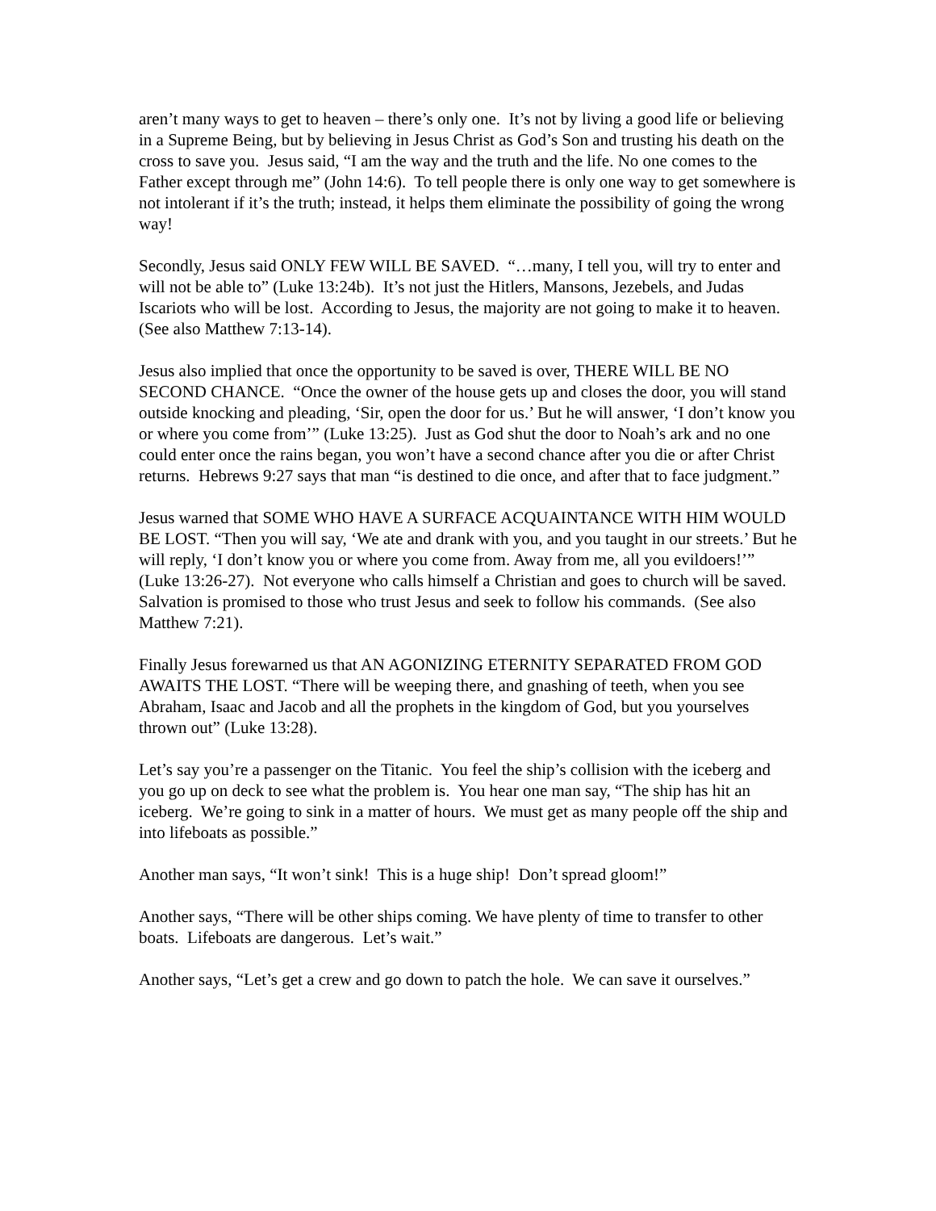aren’t many ways to get to heaven – there’s only one. It’s not by living a good life or believing in a Supreme Being, but by believing in Jesus Christ as God’s Son and trusting his death on the cross to save you. Jesus said, “I am the way and the truth and the life. No one comes to the Father except through me” (John 14:6). To tell people there is only one way to get somewhere is not intolerant if it’s the truth; instead, it helps them eliminate the possibility of going the wrong way!
Secondly, Jesus said ONLY FEW WILL BE SAVED. “…many, I tell you, will try to enter and will not be able to” (Luke 13:24b). It’s not just the Hitlers, Mansons, Jezebels, and Judas Iscariots who will be lost. According to Jesus, the majority are not going to make it to heaven. (See also Matthew 7:13-14).
Jesus also implied that once the opportunity to be saved is over, THERE WILL BE NO SECOND CHANCE. “Once the owner of the house gets up and closes the door, you will stand outside knocking and pleading, ‘Sir, open the door for us.’ But he will answer, ‘I don’t know you or where you come from’” (Luke 13:25). Just as God shut the door to Noah’s ark and no one could enter once the rains began, you won’t have a second chance after you die or after Christ returns. Hebrews 9:27 says that man “is destined to die once, and after that to face judgment.”
Jesus warned that SOME WHO HAVE A SURFACE ACQUAINTANCE WITH HIM WOULD BE LOST. “Then you will say, ‘We ate and drank with you, and you taught in our streets.’ But he will reply, ‘I don’t know you or where you come from. Away from me, all you evildoers!’” (Luke 13:26-27). Not everyone who calls himself a Christian and goes to church will be saved. Salvation is promised to those who trust Jesus and seek to follow his commands. (See also Matthew 7:21).
Finally Jesus forewarned us that AN AGONIZING ETERNITY SEPARATED FROM GOD AWAITS THE LOST. “There will be weeping there, and gnashing of teeth, when you see Abraham, Isaac and Jacob and all the prophets in the kingdom of God, but you yourselves thrown out” (Luke 13:28).
Let’s say you’re a passenger on the Titanic. You feel the ship’s collision with the iceberg and you go up on deck to see what the problem is. You hear one man say, “The ship has hit an iceberg. We’re going to sink in a matter of hours. We must get as many people off the ship and into lifeboats as possible.”
Another man says, “It won’t sink! This is a huge ship! Don’t spread gloom!”
Another says, “There will be other ships coming. We have plenty of time to transfer to other boats. Lifeboats are dangerous. Let’s wait.”
Another says, “Let’s get a crew and go down to patch the hole. We can save it ourselves.”